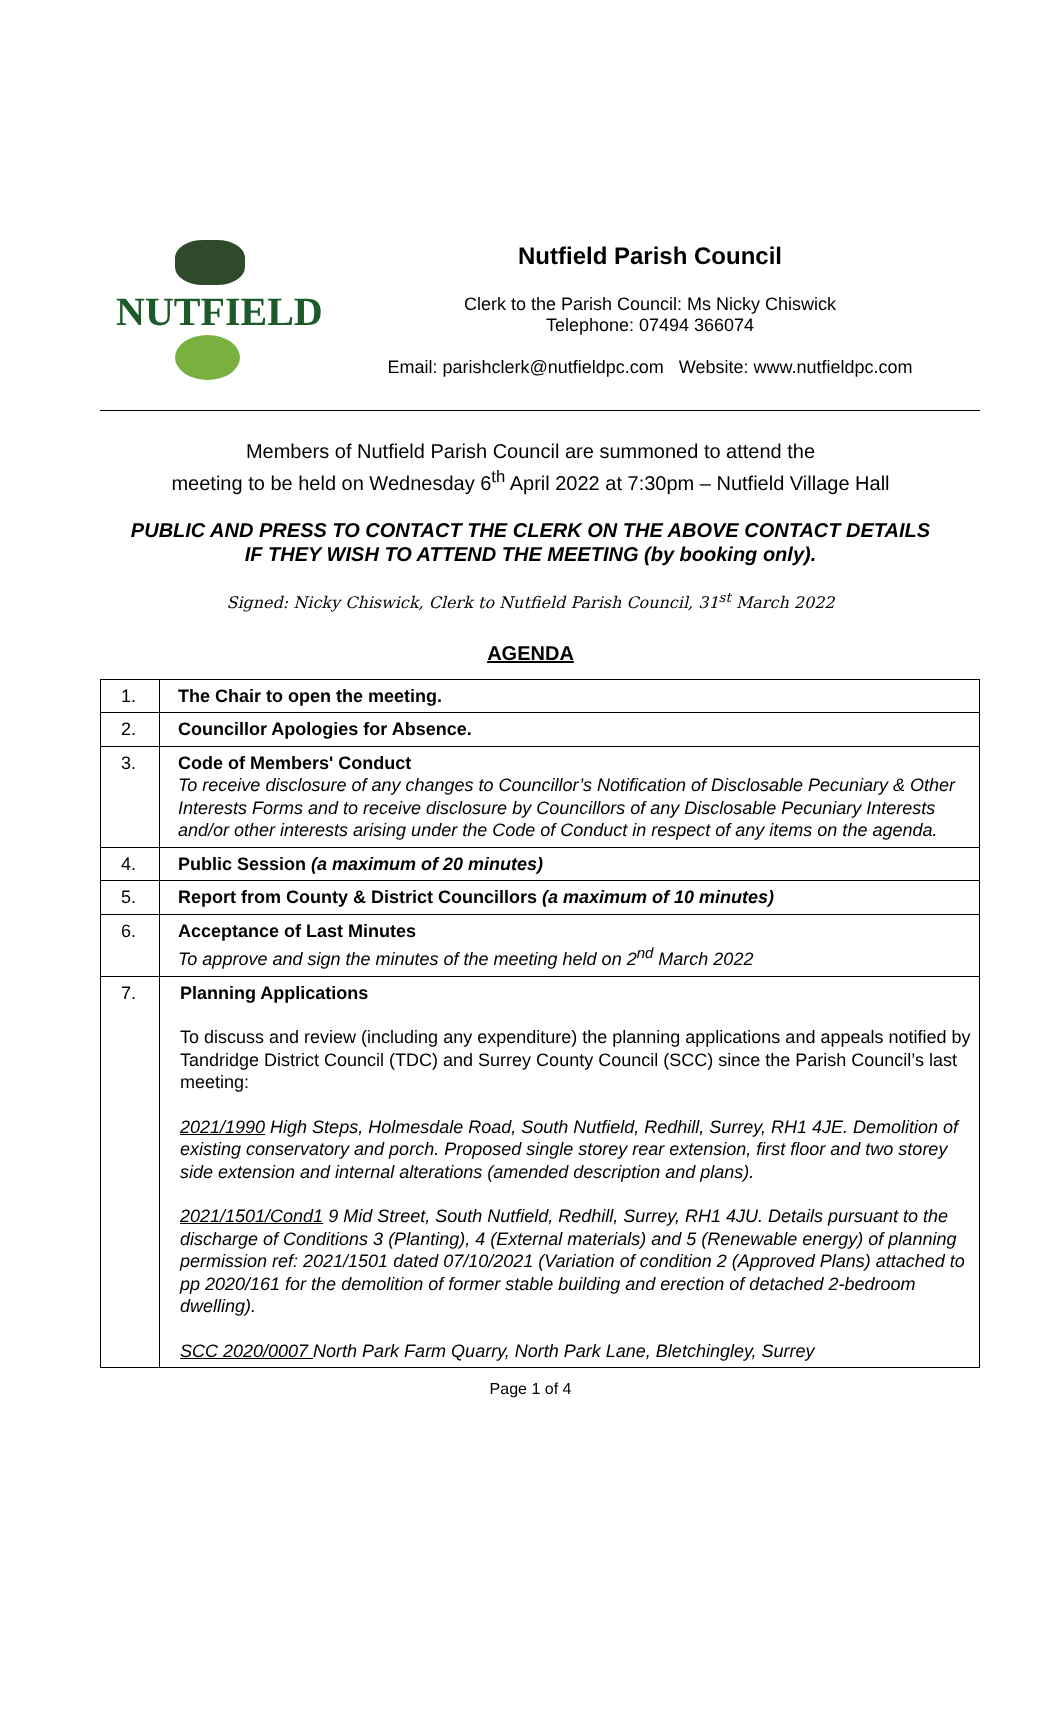NUTFIELD
Nutfield Parish Council
Clerk to the Parish Council: Ms Nicky Chiswick
Telephone: 07494 366074
Email: parishclerk@nutfieldpc.com Website: www.nutfieldpc.com
Members of Nutfield Parish Council are summoned to attend the
meeting to be held on Wednesday 6<sup>th</sup> April 2022 at 7:30pm – Nutfield Village Hall
PUBLIC AND PRESS TO CONTACT THE CLERK ON THE ABOVE CONTACT DETAILS
IF THEY WISH TO ATTEND THE MEETING (by booking only).
Signed: Nicky Chiswick, Clerk to Nutfield Parish Council, 31<sup>st</sup> March 2022
AGENDA
| 1. | The Chair to open the meeting. |
| 2. | Councillor Apologies for Absence. |
| 3. | Code of Members' Conduct To receive disclosure of any changes to Councillor’s Notification of Disclosable Pecuniary & Other Interests Forms and to receive disclosure by Councillors of any Disclosable Pecuniary Interests and/or other interests arising under the Code of Conduct in respect of any items on the agenda. |
| 4. | Public Session (a maximum of 20 minutes) |
| 5. | Report from County & District Councillors (a maximum of 10 minutes) |
| 6. | Acceptance of Last Minutes To approve and sign the minutes of the meeting held on 2<sup>nd</sup> March 2022 |
| 7. | Planning Applications To discuss and review (including any expenditure) the planning applications and appeals notified by Tandridge District Council (TDC) and Surrey County Council (SCC) since the Parish Council’s last meeting: 2021/1990 High Steps, Holmesdale Road, South Nutfield, Redhill, Surrey, RH1 4JE. Demolition of existing conservatory and porch. Proposed single storey rear extension, first floor and two storey side extension and internal alterations (amended description and plans). 2021/1501/Cond1 9 Mid Street, South Nutfield, Redhill, Surrey, RH1 4JU. Details pursuant to the discharge of Conditions 3 (Planting), 4 (External materials) and 5 (Renewable energy) of planning permission ref: 2021/1501 dated 07/10/2021 (Variation of condition 2 (Approved Plans) attached to pp 2020/161 for the demolition of former stable building and erection of detached 2-bedroom dwelling). SCC 2020/0007 North Park Farm Quarry, North Park Lane, Bletchingley, Surrey |
Page 1 of 4